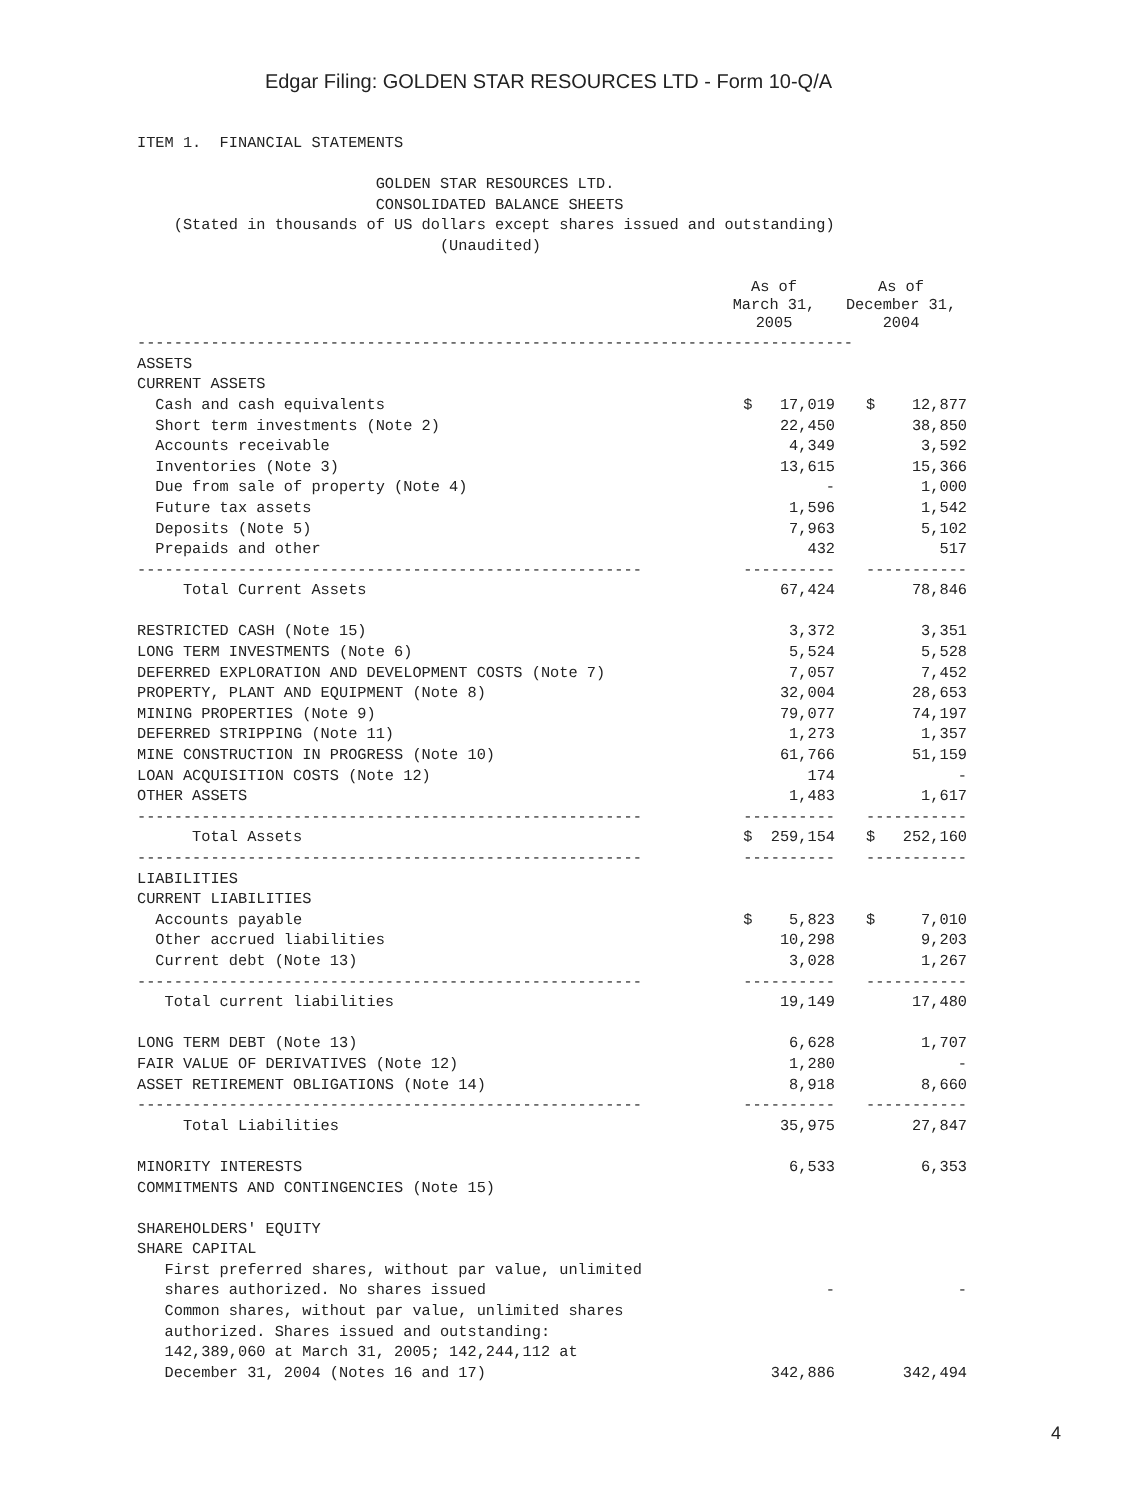Edgar Filing: GOLDEN STAR RESOURCES LTD - Form 10-Q/A
ITEM 1.  FINANCIAL STATEMENTS

                          GOLDEN STAR RESOURCES LTD.
                          CONSOLIDATED BALANCE SHEETS
    (Stated in thousands of US dollars except shares issued and outstanding)
                                 (Unaudited)
| | As of March 31, 2005 | As of December 31, 2004 |
| --- | --- | --- |
| ------------------------------------------------------------------------------ | | |
| ASSETS | | |
| CURRENT ASSETS | | |
| Cash and cash equivalents | $ 17,019 | $ 12,877 |
| Short term investments (Note 2) | 22,450 | 38,850 |
| Accounts receivable | 4,349 | 3,592 |
| Inventories (Note 3) | 13,615 | 15,366 |
| Due from sale of property (Note 4) | - | 1,000 |
| Future tax assets | 1,596 | 1,542 |
| Deposits (Note 5) | 7,963 | 5,102 |
| Prepaids and other | 432 | 517 |
| ------------------------------------------------------- | ---------- | ----------- |
| Total Current Assets | 67,424 | 78,846 |
| RESTRICTED CASH (Note 15) | 3,372 | 3,351 |
| LONG TERM INVESTMENTS (Note 6) | 5,524 | 5,528 |
| DEFERRED EXPLORATION AND DEVELOPMENT COSTS (Note 7) | 7,057 | 7,452 |
| PROPERTY, PLANT AND EQUIPMENT (Note 8) | 32,004 | 28,653 |
| MINING PROPERTIES (Note 9) | 79,077 | 74,197 |
| DEFERRED STRIPPING (Note 11) | 1,273 | 1,357 |
| MINE CONSTRUCTION IN PROGRESS (Note 10) | 61,766 | 51,159 |
| LOAN ACQUISITION COSTS (Note 12) | 174 | - |
| OTHER ASSETS | 1,483 | 1,617 |
| ------------------------------------------------------- | ---------- | ----------- |
| Total Assets | $ 259,154 | $ 252,160 |
| ------------------------------------------------------- | ---------- | ----------- |
| LIABILITIES | | |
| CURRENT LIABILITIES | | |
| Accounts payable | $ 5,823 | $ 7,010 |
| Other accrued liabilities | 10,298 | 9,203 |
| Current debt (Note 13) | 3,028 | 1,267 |
| ------------------------------------------------------- | ---------- | ----------- |
| Total current liabilities | 19,149 | 17,480 |
| LONG TERM DEBT (Note 13) | 6,628 | 1,707 |
| FAIR VALUE OF DERIVATIVES (Note 12) | 1,280 | - |
| ASSET RETIREMENT OBLIGATIONS (Note 14) | 8,918 | 8,660 |
| ------------------------------------------------------- | ---------- | ----------- |
| Total Liabilities | 35,975 | 27,847 |
| MINORITY INTERESTS | 6,533 | 6,353 |
| COMMITMENTS AND CONTINGENCIES (Note 15) | | |
| SHAREHOLDERS' EQUITY | | |
| SHARE CAPITAL | | |
| First preferred shares, without par value, unlimited shares authorized. No shares issued | - | - |
| Common shares, without par value, unlimited shares authorized. Shares issued and outstanding: 142,389,060 at March 31, 2005; 142,244,112 at December 31, 2004 (Notes 16 and 17) | 342,886 | 342,494 |
4